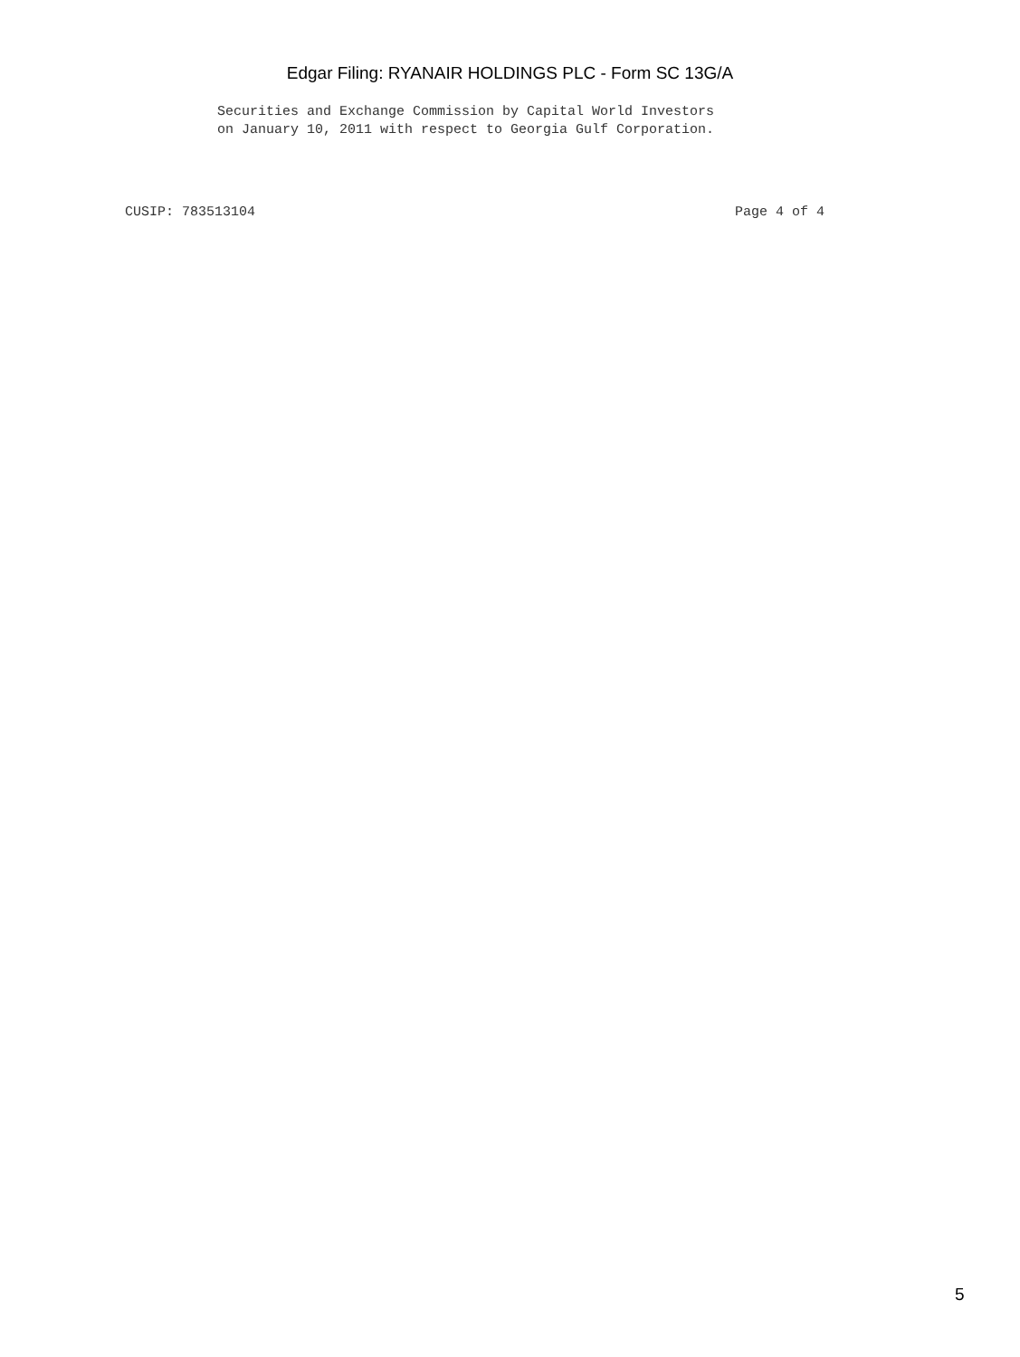Edgar Filing: RYANAIR HOLDINGS PLC - Form SC 13G/A
Securities and Exchange Commission by Capital World Investors
on January 10, 2011 with respect to Georgia Gulf Corporation.
CUSIP: 783513104 Page 4 of 4
5